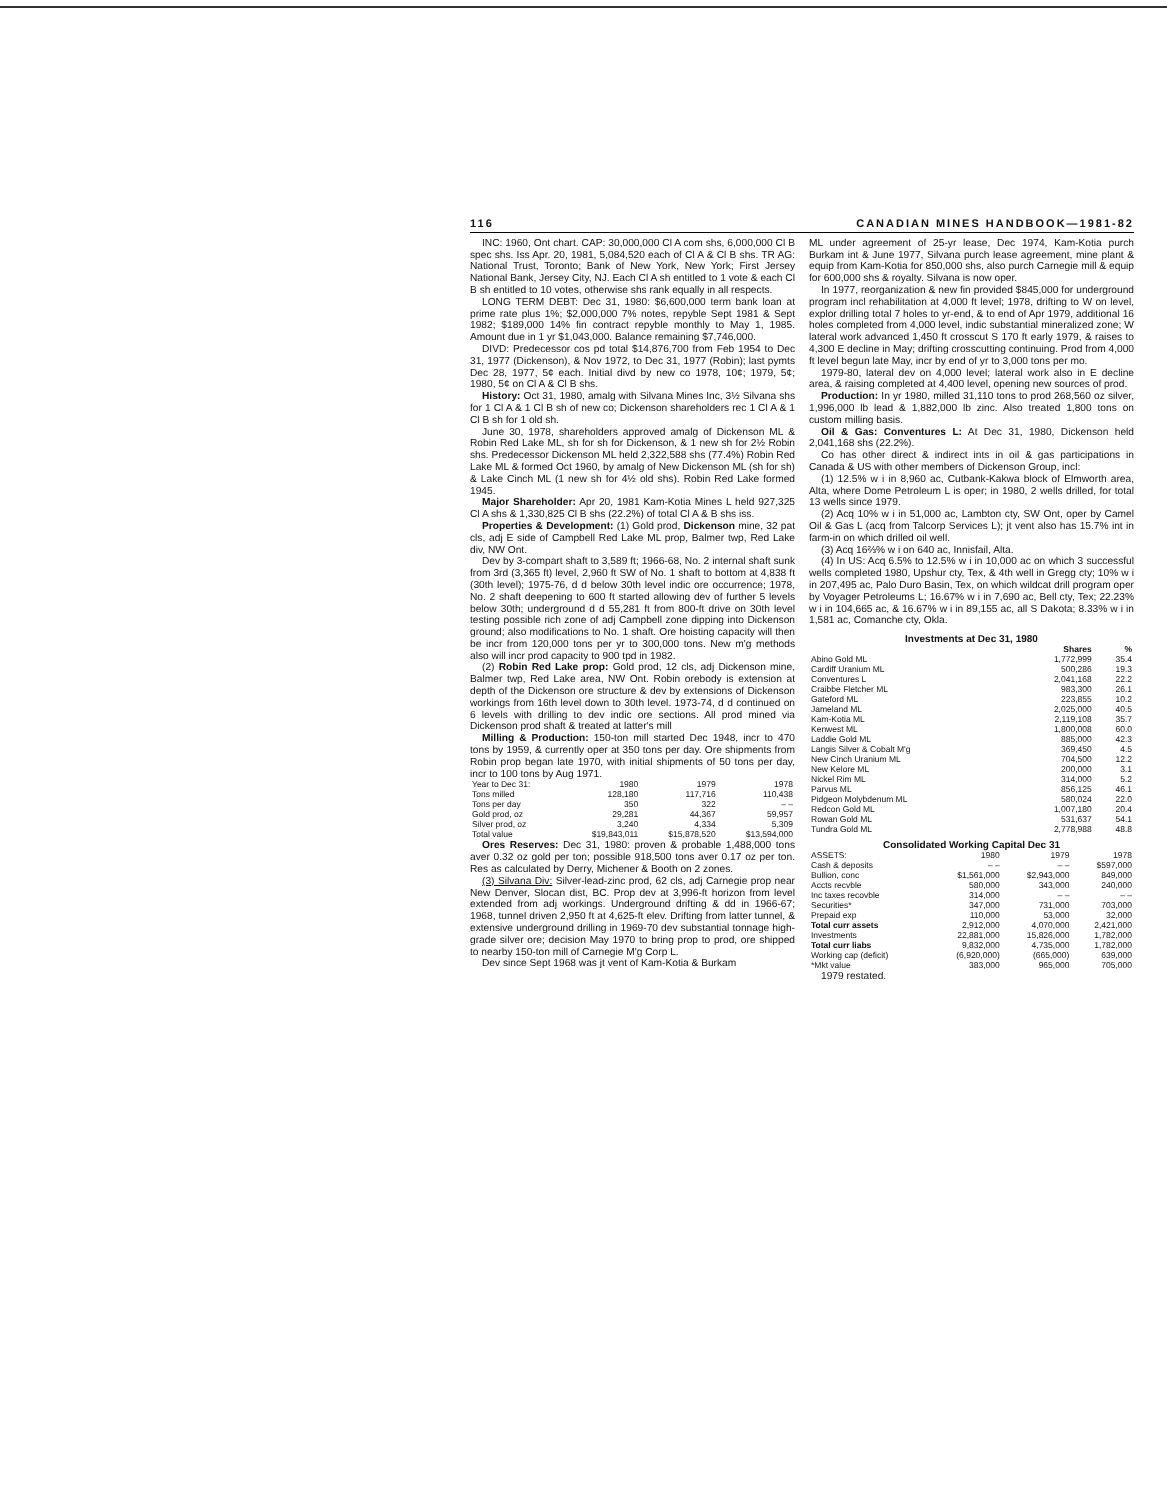116 CANADIAN MINES HANDBOOK—1981-82
INC: 1960, Ont chart. CAP: 30,000,000 Cl A com shs, 6,000,000 Cl B spec shs. Iss Apr. 20, 1981, 5,084,520 each of Cl A & Cl B shs. TR AG: National Trust, Toronto; Bank of New York, New York; First Jersey National Bank, Jersey City, NJ. Each Cl A sh entitled to 1 vote & each Cl B sh entitled to 10 votes, otherwise shs rank equally in all respects.
LONG TERM DEBT: Dec 31, 1980: $6,600,000 term bank loan at prime rate plus 1%; $2,000,000 7% notes, repyble Sept 1981 & Sept 1982; $189,000 14% fin contract repyble monthly to May 1, 1985. Amount due in 1 yr $1,043,000. Balance remaining $7,746,000.
DIVD: Predecessor cos pd total $14,876,700 from Feb 1954 to Dec 31, 1977 (Dickenson), & Nov 1972, to Dec 31, 1977 (Robin); last pymts Dec 28, 1977, 5¢ each. Initial divd by new co 1978, 10¢; 1979, 5¢; 1980, 5¢ on Cl A & Cl B shs.
History: Oct 31, 1980, amalg with Silvana Mines Inc, 3½ Silvana shs for 1 Cl A & 1 Cl B sh of new co; Dickenson shareholders rec 1 Cl A & 1 Cl B sh for 1 old sh.
June 30, 1978, shareholders approved amalg of Dickenson ML & Robin Red Lake ML, sh for sh for Dickenson, & 1 new sh for 2½ Robin shs. Predecessor Dickenson ML held 2,322,588 shs (77.4%) Robin Red Lake ML & formed Oct 1960, by amalg of New Dickenson ML (sh for sh) & Lake Cinch ML (1 new sh for 4½ old shs). Robin Red Lake formed 1945.
Major Shareholder: Apr 20, 1981 Kam-Kotia Mines L held 927,325 Cl A shs & 1,330,825 Cl B shs (22.2%) of total Cl A & B shs iss.
Properties & Development: (1) Gold prod, Dickenson mine, 32 pat cls, adj E side of Campbell Red Lake ML prop, Balmer twp, Red Lake div, NW Ont.
Dev by 3-compart shaft to 3,589 ft; 1966-68, No. 2 internal shaft sunk from 3rd (3,365 ft) level, 2,960 ft SW of No. 1 shaft to bottom at 4,838 ft (30th level); 1975-76, d d below 30th level indic ore occurrence; 1978, No. 2 shaft deepening to 600 ft started allowing dev of further 5 levels below 30th; underground d d 55,281 ft from 800-ft drive on 30th level testing possible rich zone of adj Campbell zone dipping into Dickenson ground; also modifications to No. 1 shaft. Ore hoisting capacity will then be incr from 120,000 tons per yr to 300,000 tons. New m'g methods also will incr prod capacity to 900 tpd in 1982.
(2) Robin Red Lake prop: Gold prod, 12 cls, adj Dickenson mine, Balmer twp, Red Lake area, NW Ont. Robin orebody is extension at depth of the Dickenson ore structure & dev by extensions of Dickenson workings from 16th level down to 30th level. 1973-74, d d continued on 6 levels with drilling to dev indic ore sections. All prod mined via Dickenson prod shaft & treated at latter's mill
Milling & Production: 150-ton mill started Dec 1948, incr to 470 tons by 1959, & currently oper at 350 tons per day. Ore shipments from Robin prop began late 1970, with initial shipments of 50 tons per day, incr to 100 tons by Aug 1971.
| Year to Dec 31: | 1980 | 1979 | 1978 |
| Tons milled | 128,180 | 117,716 | 110,438 |
| Tons per day | 350 | 322 | – – |
| Gold prod, oz | 29,281 | 44,367 | 59,957 |
| Silver prod, oz | 3,240 | 4,334 | 5,309 |
| Total value | $19,843,011 | $15,878,520 | $13,594,000 |
Ores Reserves: Dec 31, 1980: proven & probable 1,488,000 tons aver 0.32 oz gold per ton; possible 918,500 tons aver 0.17 oz per ton. Res as calculated by Derry, Michener & Booth on 2 zones.
(3) Silvana Div: Silver-lead-zinc prod, 62 cls, adj Carnegie prop near New Denver, Slocan dist, BC. Prop dev at 3,996-ft horizon from level extended from adj workings. Underground drifting & dd in 1966-67; 1968, tunnel driven 2,950 ft at 4,625-ft elev. Drifting from latter tunnel, & extensive underground drilling in 1969-70 dev substantial tonnage high-grade silver ore; decision May 1970 to bring prop to prod, ore shipped to nearby 150-ton mill of Carnegie M'g Corp L.
Dev since Sept 1968 was jt vent of Kam-Kotia & Burkam
ML under agreement of 25-yr lease, Dec 1974, Kam-Kotia purch Burkam int & June 1977, Silvana purch lease agreement, mine plant & equip from Kam-Kotia for 850,000 shs, also purch Carnegie mill & equip for 600,000 shs & royalty. Silvana is now oper.
In 1977, reorganization & new fin provided $845,000 for underground program incl rehabilitation at 4,000 ft level; 1978, drifting to W on level, explor drilling total 7 holes to yr-end, & to end of Apr 1979, additional 16 holes completed from 4,000 level, indic substantial mineralized zone; W lateral work advanced 1,450 ft crosscut S 170 ft early 1979, & raises to 4,300 E decline in May; drifting crosscutting continuing. Prod from 4,000 ft level begun late May, incr by end of yr to 3,000 tons per mo.
1979-80, lateral dev on 4,000 level; lateral work also in E decline area, & raising completed at 4,400 level, opening new sources of prod.
Production: In yr 1980, milled 31,110 tons to prod 268,560 oz silver, 1,996,000 lb lead & 1,882,000 lb zinc. Also treated 1,800 tons on custom milling basis.
Oil & Gas: Conventures L: At Dec 31, 1980, Dickenson held 2,041,168 shs (22.2%).
Co has other direct & indirect ints in oil & gas participations in Canada & US with other members of Dickenson Group, incl:
(1) 12.5% w i in 8,960 ac, Cutbank-Kakwa block of Elmworth area, Alta, where Dome Petroleum L is oper; in 1980, 2 wells drilled, for total 13 wells since 1979.
(2) Acq 10% w i in 51,000 ac, Lambton cty, SW Ont, oper by Camel Oil & Gas L (acq from Talcorp Services L); jt vent also has 15.7% int in farm-in on which drilled oil well.
(3) Acq 16⅔% w i on 640 ac, Innisfail, Alta.
(4) In US: Acq 6.5% to 12.5% w i in 10,000 ac on which 3 successful wells completed 1980, Upshur cty, Tex, & 4th well in Gregg cty; 10% w i in 207,495 ac, Palo Duro Basin, Tex, on which wildcat drill program oper by Voyager Petroleums L; 16.67% w i in 7,690 ac, Bell cty, Tex; 22.23% w i in 104,665 ac, & 16.67% w i in 89,155 ac, all S Dakota; 8.33% w i in 1,581 ac, Comanche cty, Okla.
Investments at Dec 31, 1980
| | Shares | % |
| --- | --- | --- |
| Abino Gold ML | 1,772,999 | 35.4 |
| Cardiff Uranium ML | 500,286 | 19.3 |
| Conventures L | 2,041,168 | 22.2 |
| Craibbe Fletcher ML | 983,300 | 26.1 |
| Gateford ML | 223,855 | 10.2 |
| Jameland ML | 2,025,000 | 40.5 |
| Kam-Kotia ML | 2,119,108 | 35.7 |
| Kenwest ML | 1,800,008 | 60.0 |
| Laddie Gold ML | 885,000 | 42.3 |
| Langis Silver & Cobalt M'g | 369,450 | 4.5 |
| New Cinch Uranium ML | 704,500 | 12.2 |
| New Kelore ML | 200,000 | 3.1 |
| Nickel Rim ML | 314,000 | 5.2 |
| Parvus ML | 856,125 | 46.1 |
| Pidgeon Molybdenum ML | 580,024 | 22.0 |
| Redcon Gold ML | 1,007,180 | 20.4 |
| Rowan Gold ML | 531,637 | 54.1 |
| Tundra Gold ML | 2,778,988 | 48.8 |
Consolidated Working Capital Dec 31
| ASSETS: | 1980 | 1979 | 1978 |
| Cash & deposits | – – | – – | $597,000 |
| Bullion, conc | $1,561,000 | $2,943,000 | 849,000 |
| Accts recvble | 580,000 | 343,000 | 240,000 |
| Inc taxes recovble | 314,000 | – – | – – |
| Securities* | 347,000 | 731,000 | 703,000 |
| Prepaid exp | 110,000 | 53,000 | 32,000 |
| Total curr assets | 2,912,000 | 4,070,000 | 2,421,000 |
| Investments | 22,881,000 | 15,826,000 | 1,782,000 |
| Total curr liabs | 9,832,000 | 4,735,000 | 1,782,000 |
| Working cap (deficit) | (6,920,000) | (665,000) | 639,000 |
| *Mkt value | 383,000 | 965,000 | 705,000 |
1979 restated.